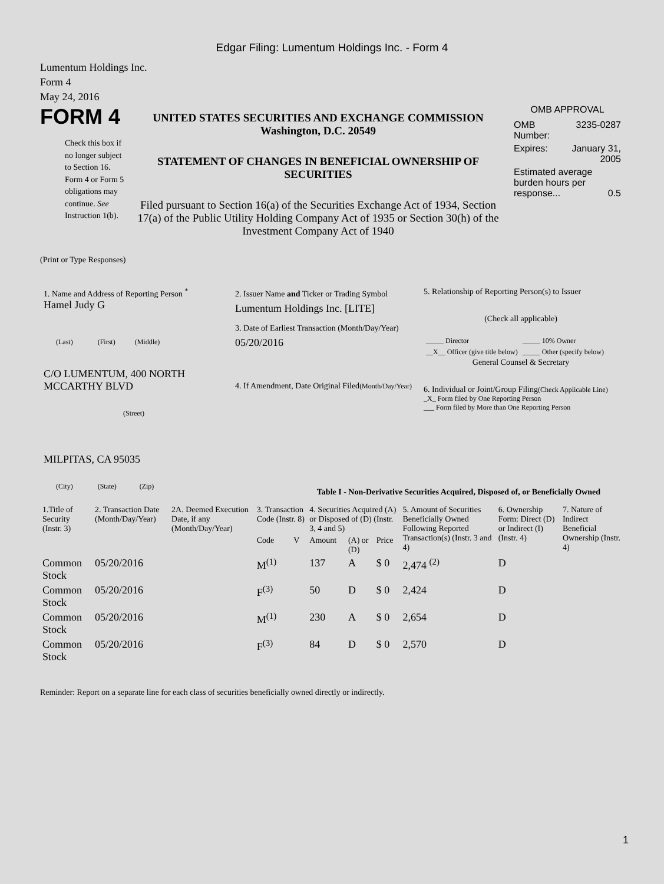Edgar Filing: Lumentum Holdings Inc. - Form 4
Lumentum Holdings Inc.
Form 4
May 24, 2016
FORM 4
Check this box if no longer subject to Section 16. Form 4 or Form 5 obligations may continue. See Instruction 1(b).
UNITED STATES SECURITIES AND EXCHANGE COMMISSION
Washington, D.C. 20549
STATEMENT OF CHANGES IN BENEFICIAL OWNERSHIP OF SECURITIES
Filed pursuant to Section 16(a) of the Securities Exchange Act of 1934, Section 17(a) of the Public Utility Holding Company Act of 1935 or Section 30(h) of the Investment Company Act of 1940
OMB APPROVAL
| OMB Number: | 3235-0287 |
| Expires: | January 31, 2005 |
| Estimated average burden hours per response... 0.5 | |
(Print or Type Responses)
1. Name and Address of Reporting Person <sup>*</sup>
Hamel Judy G
(Last) (First) (Middle)
C/O LUMENTUM, 400 NORTH MCCARTHY BLVD
(Street)
MILPITAS, CA 95035
(City) (State) (Zip)
2. Issuer Name and Ticker or Trading Symbol
Lumentum Holdings Inc. [LITE]
3. Date of Earliest Transaction (Month/Day/Year)
05/20/2016
4. If Amendment, Date Original Filed(Month/Day/Year)
5. Relationship of Reporting Person(s) to Issuer
(Check all applicable)
| _____ Director | _____ 10% Owner |
| __X__ Officer (give title below) | _____ Other (specify below) |
General Counsel & Secretary
6. Individual or Joint/Group Filing(Check Applicable Line)
_X_ Form filed by One Reporting Person
___ Form filed by More than One Reporting Person
Table I - Non-Derivative Securities Acquired, Disposed of, or Beneficially Owned
| 1.Title of Security (Instr. 3) | 2. Transaction Date (Month/Day/Year) | 2A. Deemed Execution Date, if any (Month/Day/Year) | 3. Transaction Code (Instr. 8) | | 4. Securities Acquired (A) or Disposed of (D) (Instr. 3, 4 and 5) | | | 5. Amount of Securities Beneficially Owned Following Reported Transaction(s) (Instr. 3 and 4) | 6. Ownership Form: Direct (D) or Indirect (I) (Instr. 4) | 7. Nature of Indirect Beneficial Ownership (Instr. 4) |
| --- | --- | --- | --- | --- | --- | --- | --- | --- | --- | --- |
| | | | Code | V | Amount | (A) or (D) | Price | | | |
| Common Stock | 05/20/2016 | | M<sup>(1)</sup> | | 137 | A | $ 0 | 2,474 <sup>(2)</sup> | D | |
| Common Stock | 05/20/2016 | | F<sup>(3)</sup> | | 50 | D | $ 0 | 2,424 | D | |
| Common Stock | 05/20/2016 | | M<sup>(1)</sup> | | 230 | A | $ 0 | 2,654 | D | |
| Common Stock | 05/20/2016 | | F<sup>(3)</sup> | | 84 | D | $ 0 | 2,570 | D | |
Reminder: Report on a separate line for each class of securities beneficially owned directly or indirectly.
1